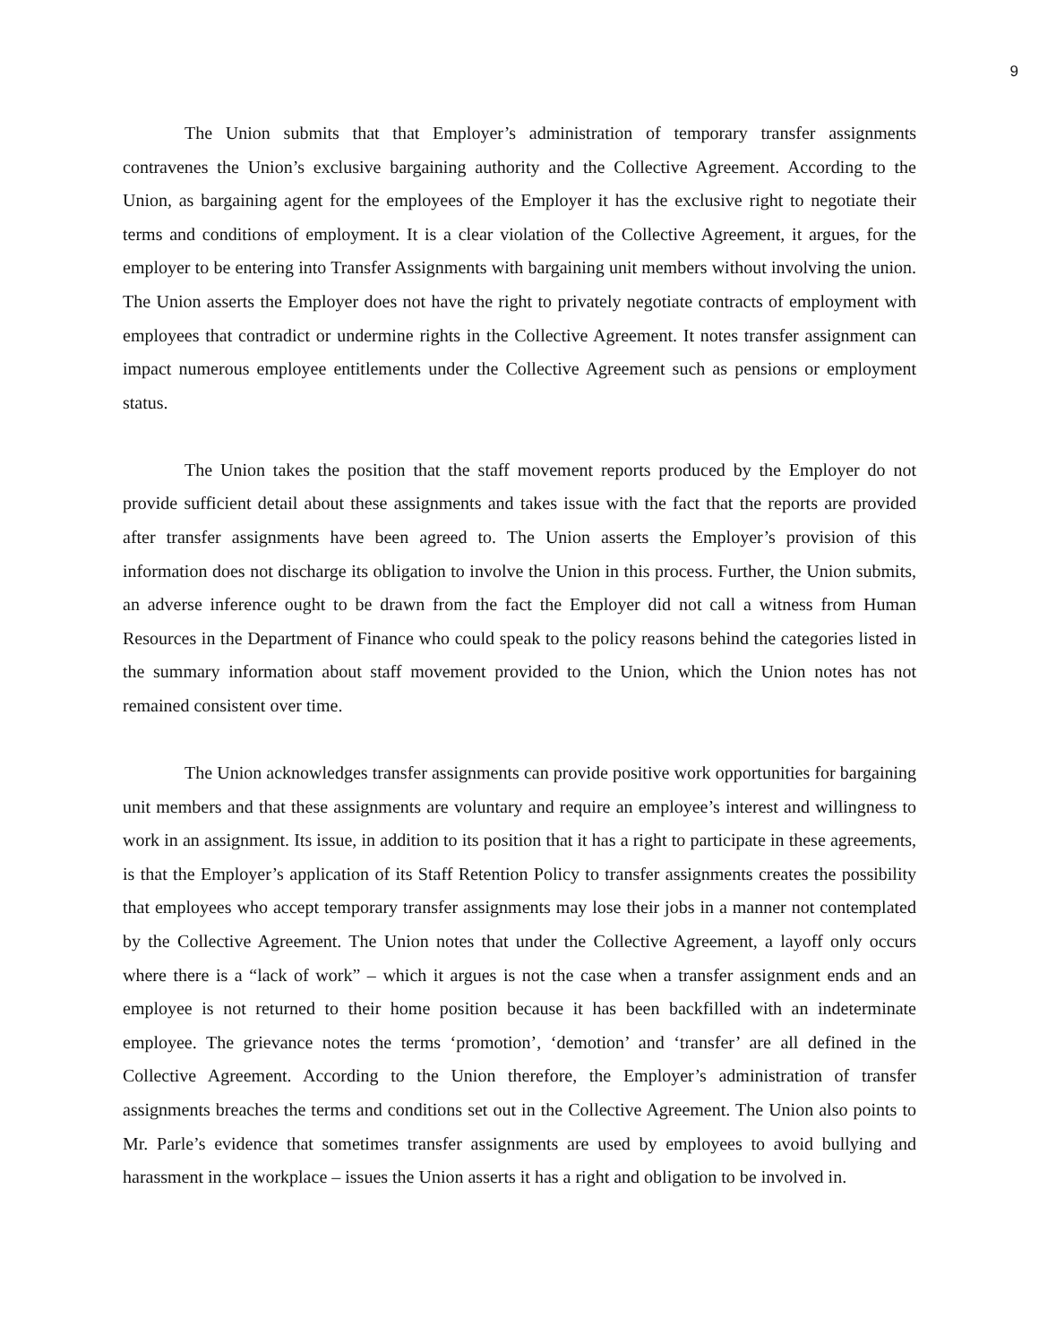9
The Union submits that that Employer’s administration of temporary transfer assignments contravenes the Union’s exclusive bargaining authority and the Collective Agreement. According to the Union, as bargaining agent for the employees of the Employer it has the exclusive right to negotiate their terms and conditions of employment. It is a clear violation of the Collective Agreement, it argues, for the employer to be entering into Transfer Assignments with bargaining unit members without involving the union. The Union asserts the Employer does not have the right to privately negotiate contracts of employment with employees that contradict or undermine rights in the Collective Agreement. It notes transfer assignment can impact numerous employee entitlements under the Collective Agreement such as pensions or employment status.
The Union takes the position that the staff movement reports produced by the Employer do not provide sufficient detail about these assignments and takes issue with the fact that the reports are provided after transfer assignments have been agreed to. The Union asserts the Employer’s provision of this information does not discharge its obligation to involve the Union in this process. Further, the Union submits, an adverse inference ought to be drawn from the fact the Employer did not call a witness from Human Resources in the Department of Finance who could speak to the policy reasons behind the categories listed in the summary information about staff movement provided to the Union, which the Union notes has not remained consistent over time.
The Union acknowledges transfer assignments can provide positive work opportunities for bargaining unit members and that these assignments are voluntary and require an employee’s interest and willingness to work in an assignment. Its issue, in addition to its position that it has a right to participate in these agreements, is that the Employer’s application of its Staff Retention Policy to transfer assignments creates the possibility that employees who accept temporary transfer assignments may lose their jobs in a manner not contemplated by the Collective Agreement. The Union notes that under the Collective Agreement, a layoff only occurs where there is a “lack of work” – which it argues is not the case when a transfer assignment ends and an employee is not returned to their home position because it has been backfilled with an indeterminate employee. The grievance notes the terms ‘promotion’, ‘demotion’ and ‘transfer’ are all defined in the Collective Agreement. According to the Union therefore, the Employer’s administration of transfer assignments breaches the terms and conditions set out in the Collective Agreement. The Union also points to Mr. Parle’s evidence that sometimes transfer assignments are used by employees to avoid bullying and harassment in the workplace – issues the Union asserts it has a right and obligation to be involved in.